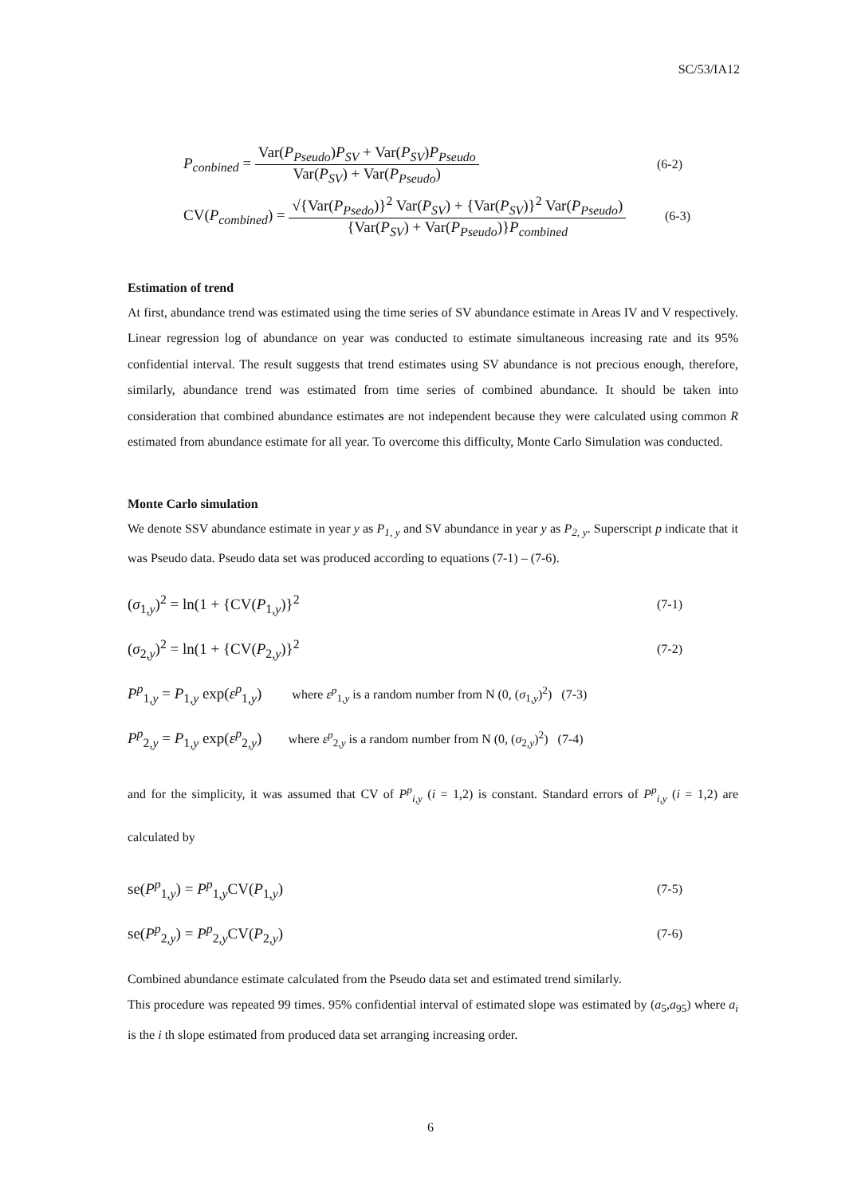SC/53/IA12
P<sub>conbined</sub> = Var(P<sub>Pseudo</sub>)P<sub>SV</sub> + Var(P<sub>SV</sub>)P<sub>Pseudo</sub> Var(P<sub>SV</sub>) + Var(P<sub>Pseudo</sub>) (6-2)
CV(P<sub>combined</sub>) = √{Var(P<sub>Psedo</sub>)}<sup>2</sup> Var(P<sub>SV</sub>) + {Var(P<sub>SV</sub>)}<sup>2</sup> Var(P<sub>Pseudo</sub>) {Var(P<sub>SV</sub>) + Var(P<sub>Pseudo</sub>)}P<sub>combined</sub> (6-3)
Estimation of trend
At first, abundance trend was estimated using the time series of SV abundance estimate in Areas IV and V respectively. Linear regression log of abundance on year was conducted to estimate simultaneous increasing rate and its 95% confidential interval. The result suggests that trend estimates using SV abundance is not precious enough, therefore, similarly, abundance trend was estimated from time series of combined abundance. It should be taken into consideration that combined abundance estimates are not independent because they were calculated using common R estimated from abundance estimate for all year. To overcome this difficulty, Monte Carlo Simulation was conducted.
Monte Carlo simulation
We denote SSV abundance estimate in year y as P<sub>1, y</sub> and SV abundance in year y as P<sub>2, y</sub>. Superscript p indicate that it was Pseudo data. Pseudo data set was produced according to equations (7-1) – (7-6).
(σ<sub>1,y</sub>)<sup>2</sup> = ln(1 + {CV(P<sub>1,y</sub>)}<sup>2</sup> (7-1)
(σ<sub>2,y</sub>)<sup>2</sup> = ln(1 + {CV(P<sub>2,y</sub>)}<sup>2</sup> (7-2)
P<sup>p</sup><sub>1,y</sub> = P<sub>1,y</sub> exp(ε<sup>p</sup><sub>1,y</sub>) where ε<sup>p</sup><sub>1,y</sub> is a random number from N (0, (σ<sub>1,y</sub>)<sup>2</sup>) (7-3)
P<sup>p</sup><sub>2,y</sub> = P<sub>1,y</sub> exp(ε<sup>p</sup><sub>2,y</sub>) where ε<sup>p</sup><sub>2,y</sub> is a random number from N (0, (σ<sub>2,y</sub>)<sup>2</sup>) (7-4)
and for the simplicity, it was assumed that CV of P<sup>p</sup><sub>i,y</sub> (i = 1,2) is constant. Standard errors of P<sup>p</sup><sub>i,y</sub> (i = 1,2) are calculated by
se(P<sup>p</sup><sub>1,y</sub>) = P<sup>p</sup><sub>1,y</sub>CV(P<sub>1,y</sub>) (7-5)
se(P<sup>p</sup><sub>2,y</sub>) = P<sup>p</sup><sub>2,y</sub>CV(P<sub>2,y</sub>) (7-6)
Combined abundance estimate calculated from the Pseudo data set and estimated trend similarly.
This procedure was repeated 99 times. 95% confidential interval of estimated slope was estimated by (a<sub>5</sub>,a<sub>95</sub>) where a<sub>i</sub> is the i th slope estimated from produced data set arranging increasing order.
6